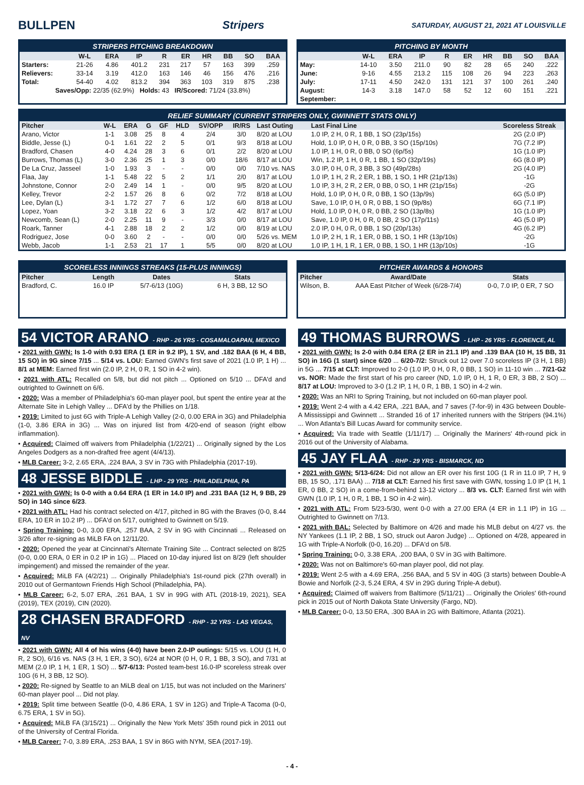BULLPEN Stripers
SATURDAY, AUGUST 21, 2021 AT LOUISVILLE
STRIPERS PITCHING BREAKDOWN
| | W-L | ERA | IP | R | ER | HR | BB | SO | BAA |
| --- | --- | --- | --- | --- | --- | --- | --- | --- | --- |
| Starters: | 21-26 | 4.86 | 401.2 | 231 | 217 | 57 | 163 | 399 | .259 |
| Relievers: | 33-14 | 3.19 | 412.0 | 163 | 146 | 46 | 156 | 476 | .216 |
| Total: | 54-40 | 4.02 | 813.2 | 394 | 363 | 103 | 319 | 875 | .238 |
Saves/Opp: 22/35 (62.9%) Holds: 43 IR/Scored: 71/24 (33.8%)
PITCHING BY MONTH
| | W-L | ERA | IP | R | ER | HR | BB | SO | BAA |
| --- | --- | --- | --- | --- | --- | --- | --- | --- | --- |
| May: | 14-10 | 3.50 | 211.0 | 90 | 82 | 28 | 65 | 240 | .222 |
| June: | 9-16 | 4.55 | 213.2 | 115 | 108 | 26 | 94 | 223 | .263 |
| July: | 17-11 | 4.50 | 242.0 | 131 | 121 | 37 | 100 | 261 | .240 |
| August: | 14-3 | 3.18 | 147.0 | 58 | 52 | 12 | 60 | 151 | .221 |
| September: | | | | | | | | | |
RELIEF SUMMARY (CURRENT STRIPERS ONLY, GWINNETT STATS ONLY)
| Pitcher | W-L | ERA | G | GF | HLD | SV/OPP | IR/RS | Last Outing | Last Final Line | Scoreless Streak |
| --- | --- | --- | --- | --- | --- | --- | --- | --- | --- | --- |
| Arano, Victor | 1-1 | 3.08 | 25 | 8 | 4 | 2/4 | 3/0 | 8/20 at LOU | 1.0 IP, 2 H, 0 R, 1 BB, 1 SO (23p/15s) | 2G (2.0 IP) |
| Biddle, Jesse (L) | 0-1 | 1.61 | 22 | 2 | 5 | 0/1 | 9/3 | 8/18 at LOU | Hold, 1.0 IP, 0 H, 0 R, 0 BB, 3 SO (15p/10s) | 7G (7.2 IP) |
| Bradford, Chasen | 4-0 | 4.24 | 28 | 3 | 6 | 0/1 | 2/2 | 8/20 at LOU | 1.0 IP, 1 H, 0 R, 0 BB, 0 SO (6p/5s) | 1G (1.0 IP) |
| Burrows, Thomas (L) | 3-0 | 2.36 | 25 | 1 | 3 | 0/0 | 18/6 | 8/17 at LOU | Win, 1.2 IP, 1 H, 0 R, 1 BB, 1 SO (32p/19s) | 6G (8.0 IP) |
| De La Cruz, Jasseel | 1-0 | 1.93 | 3 | - | - | 0/0 | 0/0 | 7/10 vs. NAS | 3.0 IP, 0 H, 0 R, 3 BB, 3 SO (49p/28s) | 2G (4.0 IP) |
| Flaa, Jay | 1-1 | 5.48 | 22 | 5 | 2 | 1/1 | 2/0 | 8/17 at LOU | 1.0 IP, 1 H, 2 R, 2 ER, 1 BB, 1 SO, 1 HR (21p/13s) | -1G |
| Johnstone, Connor | 2-0 | 2.49 | 14 | 1 | - | 0/0 | 9/5 | 8/20 at LOU | 1.0 IP, 3 H, 2 R, 2 ER, 0 BB, 0 SO, 1 HR (21p/15s) | -2G |
| Kelley, Trevor | 2-2 | 1.57 | 26 | 8 | 6 | 0/2 | 7/2 | 8/18 at LOU | Hold, 1.0 IP, 0 H, 0 R, 0 BB, 1 SO (13p/9s) | 6G (5.0 IP) |
| Lee, Dylan (L) | 3-1 | 1.72 | 27 | 7 | 6 | 1/2 | 6/0 | 8/18 at LOU | Save, 1.0 IP, 0 H, 0 R, 0 BB, 1 SO (9p/8s) | 6G (7.1 IP) |
| Lopez, Yoan | 3-2 | 3.18 | 22 | 6 | 3 | 1/2 | 4/2 | 8/17 at LOU | Hold, 1.0 IP, 0 H, 0 R, 0 BB, 2 SO (13p/8s) | 1G (1.0 IP) |
| Newcomb, Sean (L) | 2-0 | 2.25 | 11 | 9 | - | 3/3 | 0/0 | 8/17 at LOU | Save, 1.0 IP, 0 H, 0 R, 0 BB, 2 SO (17p/11s) | 4G (5.0 IP) |
| Roark, Tanner | 4-1 | 2.88 | 18 | 2 | 2 | 1/2 | 0/0 | 8/19 at LOU | 2.0 IP, 0 H, 0 R, 0 BB, 1 SO (20p/13s) | 4G (6.2 IP) |
| Rodriguez, Jose | 0-0 | 3.60 | 2 | - | - | 0/0 | 0/0 | 5/26 vs. MEM | 1.0 IP, 2 H, 1 R, 1 ER, 0 BB, 1 SO, 1 HR (13p/10s) | -2G |
| Webb, Jacob | 1-1 | 2.53 | 21 | 17 | 1 | 5/5 | 0/0 | 8/20 at LOU | 1.0 IP, 1 H, 1 R, 1 ER, 0 BB, 1 SO, 1 HR (13p/10s) | -1G |
SCORELESS INNINGS STREAKS (15-PLUS INNINGS)
| Pitcher | Length | Dates | Stats |
| --- | --- | --- | --- |
| Bradford, C. | 16.0 IP | 5/7-6/13 (10G) | 6 H, 3 BB, 12 SO |
PITCHER AWARDS & HONORS
| Pitcher | Award/Date | Stats |
| --- | --- | --- |
| Wilson, B. | AAA East Pitcher of Week (6/28-7/4) | 0-0, 7.0 IP, 0 ER, 7 SO |
54 VICTOR ARANO - RHP - 26 YRS - COSAMALOAPAN, MEXICO
• 2021 with GWN: Is 1-0 with 0.93 ERA (1 ER in 9.2 IP), 1 SV, and .182 BAA (6 H, 4 BB, 15 SO) in 9G since 7/15 ... 5/14 vs. LOU: Earned GWN's first save of 2021 (1.0 IP, 1 H) ... 8/1 at MEM: Earned first win (2.0 IP, 2 H, 0 R, 1 SO in 4-2 win).
• 2021 with ATL: Recalled on 5/8, but did not pitch ... Optioned on 5/10 ... DFA'd and outrighted to Gwinnett on 6/6.
• 2020: Was a member of Philadelphia's 60-man player pool, but spent the entire year at the Alternate Site in Lehigh Valley ... DFA'd by the Phillies on 1/18.
• 2019: Limited to just 6G with Triple-A Lehigh Valley (2-0, 0.00 ERA in 3G) and Philadelphia (1-0, 3.86 ERA in 3G) ... Was on injured list from 4/20-end of season (right elbow inflammation).
• Acquired: Claimed off waivers from Philadelphia (1/22/21) ... Originally signed by the Los Angeles Dodgers as a non-drafted free agent (4/4/13).
• MLB Career: 3-2, 2.65 ERA, .224 BAA, 3 SV in 73G with Philadelphia (2017-19).
48 JESSE BIDDLE - LHP - 29 YRS - PHILADELPHIA, PA
• 2021 with GWN: Is 0-0 with a 0.64 ERA (1 ER in 14.0 IP) and .231 BAA (12 H, 9 BB, 29 SO) in 14G since 6/23.
• 2021 with ATL: Had his contract selected on 4/17, pitched in 8G with the Braves (0-0, 8.44 ERA, 10 ER in 10.2 IP) ... DFA'd on 5/17, outrighted to Gwinnett on 5/19.
• Spring Training: 0-0, 3.00 ERA, .257 BAA, 2 SV in 9G with Cincinnati ... Released on 3/26 after re-signing as MiLB FA on 12/11/20.
• 2020: Opened the year at Cincinnati's Alternate Training Site ... Contract selected on 8/25 (0-0, 0.00 ERA, 0 ER in 0.2 IP in 1G) ... Placed on 10-day injured list on 8/29 (left shoulder impingement) and missed the remainder of the year.
• Acquired: MiLB FA (4/2/21) ... Originally Philadelphia's 1st-round pick (27th overall) in 2010 out of Germantown Friends High School (Philadelphia, PA).
• MLB Career: 6-2, 5.07 ERA, .261 BAA, 1 SV in 99G with ATL (2018-19, 2021), SEA (2019), TEX (2019), CIN (2020).
28 CHASEN BRADFORD - RHP - 32 YRS - LAS VEGAS, NV
• 2021 with GWN: All 4 of his wins (4-0) have been 2.0-IP outings: 5/15 vs. LOU (1 H, 0 R, 2 SO), 6/16 vs. NAS (3 H, 1 ER, 3 SO), 6/24 at NOR (0 H, 0 R, 1 BB, 3 SO), and 7/31 at MEM (2.0 IP, 1 H, 1 ER, 1 SO) ... 5/7-6/13: Posted team-best 16.0-IP scoreless streak over 10G (6 H, 3 BB, 12 SO).
• 2020: Re-signed by Seattle to an MiLB deal on 1/15, but was not included on the Mariners' 60-man player pool ... Did not play.
• 2019: Split time between Seattle (0-0, 4.86 ERA, 1 SV in 12G) and Triple-A Tacoma (0-0, 6.75 ERA, 1 SV in 5G).
• Acquired: MiLB FA (3/15/21) ... Originally the New York Mets' 35th round pick in 2011 out of the University of Central Florida.
• MLB Career: 7-0, 3.89 ERA, .253 BAA, 1 SV in 86G with NYM, SEA (2017-19).
49 THOMAS BURROWS - LHP - 26 YRS - FLORENCE, AL
• 2021 with GWN: Is 2-0 with 0.84 ERA (2 ER in 21.1 IP) and .139 BAA (10 H, 15 BB, 31 SO) in 16G (1 start) since 6/20 ... 6/20-7/2: Struck out 12 over 7.0 scoreless IP (3 H, 1 BB) in 5G ... 7/15 at CLT: Improved to 2-0 (1.0 IP, 0 H, 0 R, 0 BB, 1 SO) in 11-10 win ... 7/21-G2 vs. NOR: Made the first start of his pro career (ND, 1.0 IP, 0 H, 1 R, 0 ER, 3 BB, 2 SO) ... 8/17 at LOU: Improved to 3-0 (1.2 IP, 1 H, 0 R, 1 BB, 1 SO) in 4-2 win.
• 2020: Was an NRI to Spring Training, but not included on 60-man player pool.
• 2019: Went 2-4 with a 4.42 ERA, .221 BAA, and 7 saves (7-for-9) in 43G between Double-A Mississippi and Gwinnett ... Stranded 16 of 17 inherited runners with the Stripers (94.1%) ... Won Atlanta's Bill Lucas Award for community service.
• Acquired: Via trade with Seattle (1/11/17) ... Originally the Mariners' 4th-round pick in 2016 out of the University of Alabama.
45 JAY FLAA - RHP - 29 YRS - BISMARCK, ND
• 2021 with GWN: 5/13-6/24: Did not allow an ER over his first 10G (1 R in 11.0 IP, 7 H, 9 BB, 15 SO, .171 BAA) ... 7/18 at CLT: Earned his first save with GWN, tossing 1.0 IP (1 H, 1 ER, 0 BB, 2 SO) in a come-from-behind 13-12 victory ... 8/3 vs. CLT: Earned first win with GWN (1.0 IP, 1 H, 0 R, 1 BB, 1 SO in 4-2 win).
• 2021 with ATL: From 5/23-5/30, went 0-0 with a 27.00 ERA (4 ER in 1.1 IP) in 1G ... Outrighted to Gwinnett on 7/13.
• 2021 with BAL: Selected by Baltimore on 4/26 and made his MLB debut on 4/27 vs. the NY Yankees (1.1 IP, 2 BB, 1 SO, struck out Aaron Judge) ... Optioned on 4/28, appeared in 1G with Triple-A Norfolk (0-0, 16.20) ... DFA'd on 5/8.
• Spring Training: 0-0, 3.38 ERA, .200 BAA, 0 SV in 3G with Baltimore.
• 2020: Was not on Baltimore's 60-man player pool, did not play.
• 2019: Went 2-5 with a 4.69 ERA, .256 BAA, and 5 SV in 40G (3 starts) between Double-A Bowie and Norfolk (2-3, 5.24 ERA, 4 SV in 29G during Triple-A debut).
• Acquired: Claimed off waivers from Baltimore (5/11/21) ... Originally the Orioles' 6th-round pick in 2015 out of North Dakota State University (Fargo, ND).
• MLB Career: 0-0, 13.50 ERA, .300 BAA in 2G with Baltimore, Atlanta (2021).
- 4 -